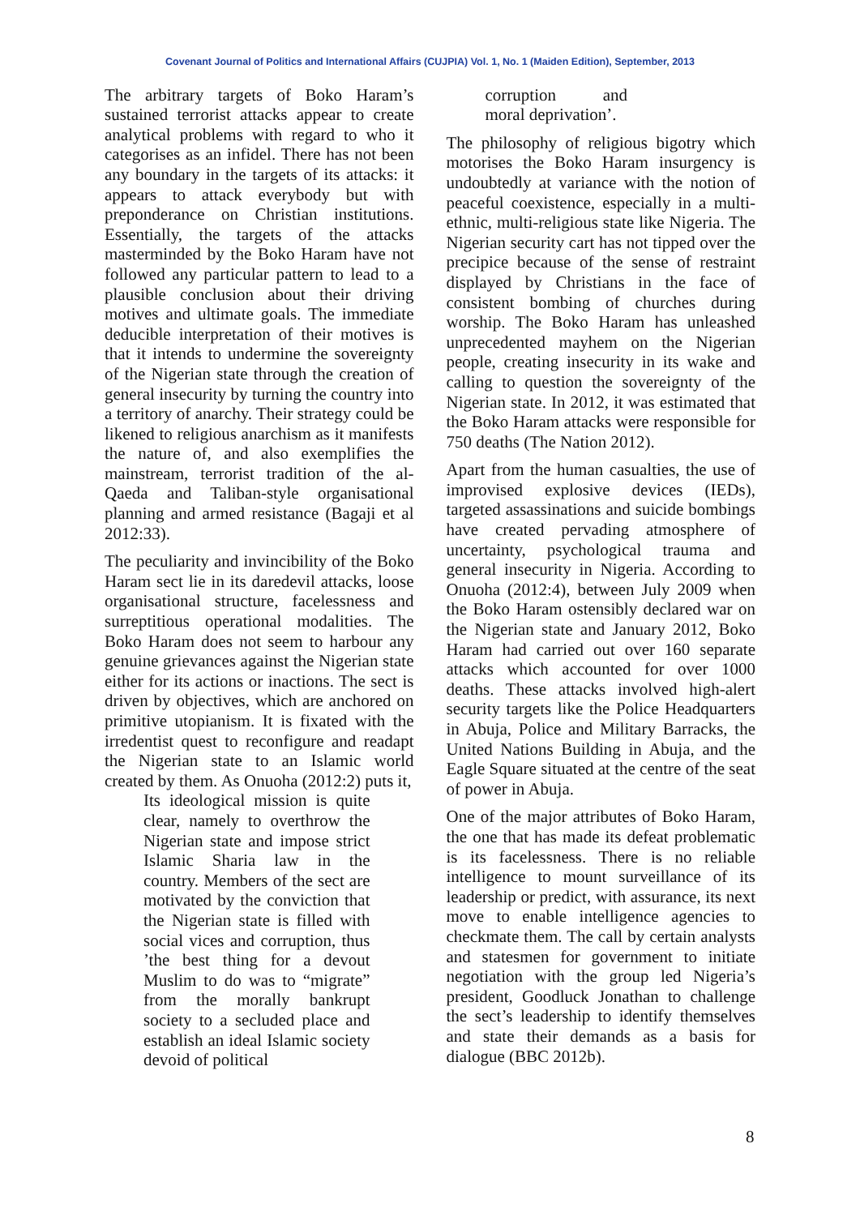Covenant Journal of Politics and International Affairs (CUJPIA) Vol. 1, No. 1 (Maiden Edition), September, 2013
The arbitrary targets of Boko Haram’s sustained terrorist attacks appear to create analytical problems with regard to who it categorises as an infidel. There has not been any boundary in the targets of its attacks: it appears to attack everybody but with preponderance on Christian institutions. Essentially, the targets of the attacks masterminded by the Boko Haram have not followed any particular pattern to lead to a plausible conclusion about their driving motives and ultimate goals. The immediate deducible interpretation of their motives is that it intends to undermine the sovereignty of the Nigerian state through the creation of general insecurity by turning the country into a territory of anarchy. Their strategy could be likened to religious anarchism as it manifests the nature of, and also exemplifies the mainstream, terrorist tradition of the al-Qaeda and Taliban-style organisational planning and armed resistance (Bagaji et al 2012:33).
The peculiarity and invincibility of the Boko Haram sect lie in its daredevil attacks, loose organisational structure, facelessness and surreptitious operational modalities. The Boko Haram does not seem to harbour any genuine grievances against the Nigerian state either for its actions or inactions. The sect is driven by objectives, which are anchored on primitive utopianism. It is fixated with the irredentist quest to reconfigure and readapt the Nigerian state to an Islamic world created by them. As Onuoha (2012:2) puts it,
Its ideological mission is quite clear, namely to overthrow the Nigerian state and impose strict Islamic Sharia law in the country. Members of the sect are motivated by the conviction that the Nigerian state is filled with social vices and corruption, thus ’the best thing for a devout Muslim to do was to “migrate” from the morally bankrupt society to a secluded place and establish an ideal Islamic society devoid of political
corruption and moral deprivation’.
The philosophy of religious bigotry which motorises the Boko Haram insurgency is undoubtedly at variance with the notion of peaceful coexistence, especially in a multi-ethnic, multi-religious state like Nigeria. The Nigerian security cart has not tipped over the precipice because of the sense of restraint displayed by Christians in the face of consistent bombing of churches during worship. The Boko Haram has unleashed unprecedented mayhem on the Nigerian people, creating insecurity in its wake and calling to question the sovereignty of the Nigerian state. In 2012, it was estimated that the Boko Haram attacks were responsible for 750 deaths (The Nation 2012).
Apart from the human casualties, the use of improvised explosive devices (IEDs), targeted assassinations and suicide bombings have created pervading atmosphere of uncertainty, psychological trauma and general insecurity in Nigeria. According to Onuoha (2012:4), between July 2009 when the Boko Haram ostensibly declared war on the Nigerian state and January 2012, Boko Haram had carried out over 160 separate attacks which accounted for over 1000 deaths. These attacks involved high-alert security targets like the Police Headquarters in Abuja, Police and Military Barracks, the United Nations Building in Abuja, and the Eagle Square situated at the centre of the seat of power in Abuja.
One of the major attributes of Boko Haram, the one that has made its defeat problematic is its facelessness. There is no reliable intelligence to mount surveillance of its leadership or predict, with assurance, its next move to enable intelligence agencies to checkmate them. The call by certain analysts and statesmen for government to initiate negotiation with the group led Nigeria’s president, Goodluck Jonathan to challenge the sect’s leadership to identify themselves and state their demands as a basis for dialogue (BBC 2012b).
8